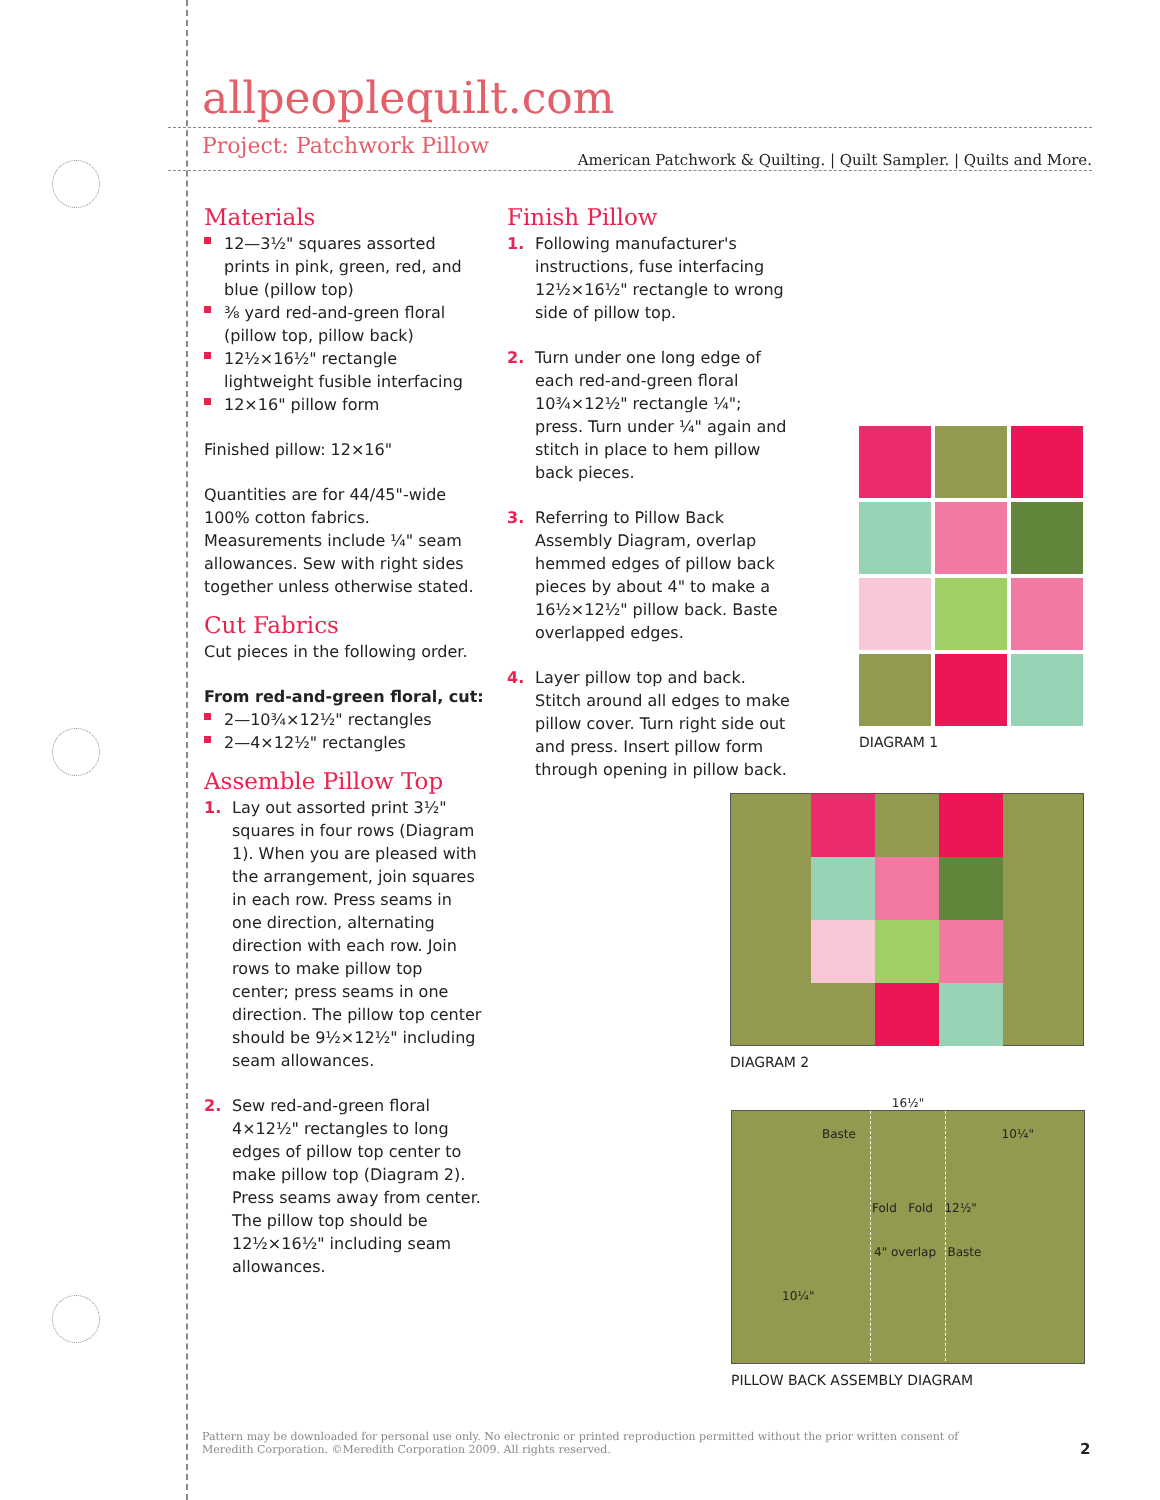allpeoplequilt.com
American Patchwork & Quilting. | Quilt Sampler. | Quilts and More.
Project: Patchwork Pillow
Materials
12—3½" squares assorted prints in pink, green, red, and blue (pillow top)
⅜ yard red-and-green floral (pillow top, pillow back)
12½×16½" rectangle lightweight fusible interfacing
12×16" pillow form
Finished pillow: 12×16"
Quantities are for 44/45"-wide 100% cotton fabrics. Measurements include ¼" seam allowances. Sew with right sides together unless otherwise stated.
Cut Fabrics
Cut pieces in the following order.
From red-and-green floral, cut:
2—10¾×12½" rectangles
2—4×12½" rectangles
Assemble Pillow Top
1. Lay out assorted print 3½" squares in four rows (Diagram 1). When you are pleased with the arrangement, join squares in each row. Press seams in one direction, alternating direction with each row. Join rows to make pillow top center; press seams in one direction. The pillow top center should be 9½×12½" including seam allowances.
2. Sew red-and-green floral 4×12½" rectangles to long edges of pillow top center to make pillow top (Diagram 2). Press seams away from center. The pillow top should be 12½×16½" including seam allowances.
Finish Pillow
1. Following manufacturer's instructions, fuse interfacing 12½×16½" rectangle to wrong side of pillow top.
2. Turn under one long edge of each red-and-green floral 10¾×12½" rectangle ¼"; press. Turn under ¼" again and stitch in place to hem pillow back pieces.
3. Referring to Pillow Back Assembly Diagram, overlap hemmed edges of pillow back pieces by about 4" to make a 16½×12½" pillow back. Baste overlapped edges.
4. Layer pillow top and back. Stitch around all edges to make pillow cover. Turn right side out and press. Insert pillow form through opening in pillow back.
DIAGRAM 1
DIAGRAM 2
16½"
Baste 10¼"
Fold Fold 12½"
4" overlap Baste
10¼"
PILLOW BACK ASSEMBLY DIAGRAM
Pattern may be downloaded for personal use only. No electronic or printed reproduction permitted without the prior written consent of Meredith Corporation. ©Meredith Corporation 2009. All rights reserved.
2